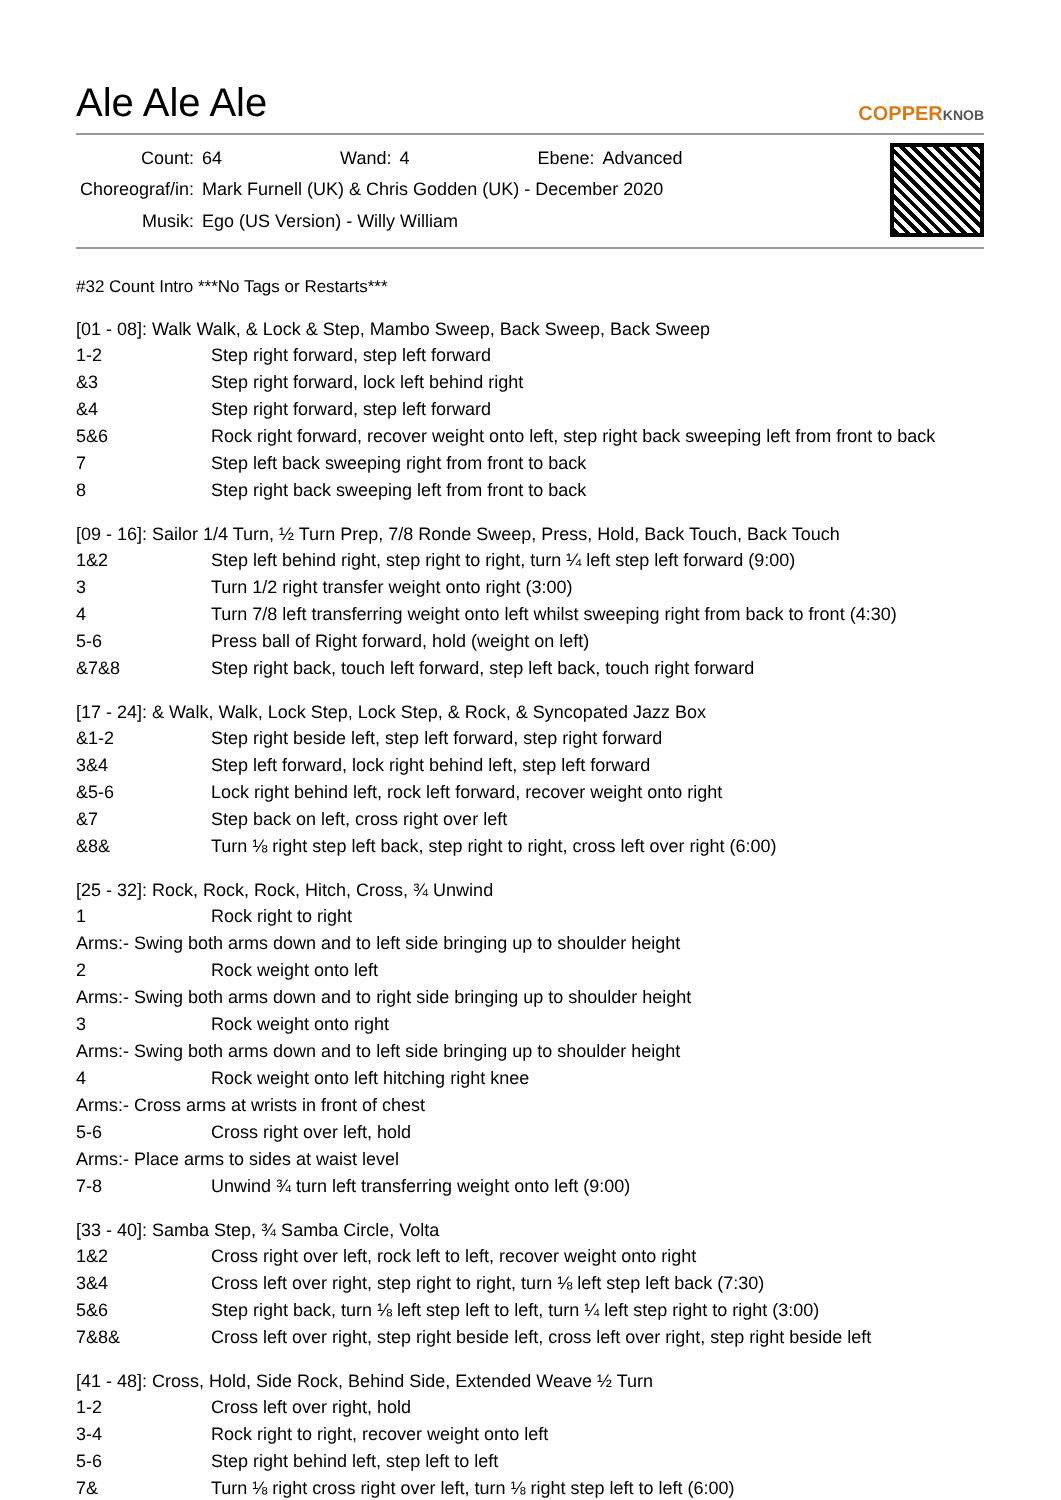Ale Ale Ale
COPPERKNOB
| Count: | 64 | Wand: | 4 | Ebene: | Advanced |
| Choreograf/in: | Mark Furnell (UK) & Chris Godden (UK) - December 2020 | | | | |
| Musik: | Ego (US Version) - Willy William | | | | |
#32 Count Intro ***No Tags or Restarts***
[01 - 08]: Walk Walk, & Lock & Step, Mambo Sweep, Back Sweep, Back Sweep
| 1-2 | Step right forward, step left forward |
| &3 | Step right forward, lock left behind right |
| &4 | Step right forward, step left forward |
| 5&6 | Rock right forward, recover weight onto left, step right back sweeping left from front to back |
| 7 | Step left back sweeping right from front to back |
| 8 | Step right back sweeping left from front to back |
[09 - 16]: Sailor 1/4 Turn, ½ Turn Prep, 7/8 Ronde Sweep, Press, Hold, Back Touch, Back Touch
| 1&2 | Step left behind right, step right to right, turn ¼ left step left forward (9:00) |
| 3 | Turn 1/2 right transfer weight onto right (3:00) |
| 4 | Turn 7/8 left transferring weight onto left whilst sweeping right from back to front (4:30) |
| 5-6 | Press ball of Right forward, hold (weight on left) |
| &7&8 | Step right back, touch left forward, step left back, touch right forward |
[17 - 24]: & Walk, Walk, Lock Step, Lock Step, & Rock, & Syncopated Jazz Box
| &1-2 | Step right beside left, step left forward, step right forward |
| 3&4 | Step left forward, lock right behind left, step left forward |
| &5-6 | Lock right behind left, rock left forward, recover weight onto right |
| &7 | Step back on left, cross right over left |
| &8& | Turn ⅛ right step left back, step right to right, cross left over right (6:00) |
[25 - 32]: Rock, Rock, Rock, Hitch, Cross, ¾ Unwind
| 1 | Rock right to right |
| Arms:- Swing both arms down and to left side bringing up to shoulder height | |
| 2 | Rock weight onto left |
| Arms:- Swing both arms down and to right side bringing up to shoulder height | |
| 3 | Rock weight onto right |
| Arms:- Swing both arms down and to left side bringing up to shoulder height | |
| 4 | Rock weight onto left hitching right knee |
| Arms:- Cross arms at wrists in front of chest | |
| 5-6 | Cross right over left, hold |
| Arms:- Place arms to sides at waist level | |
| 7-8 | Unwind ¾ turn left transferring weight onto left (9:00) |
[33 - 40]: Samba Step, ¾ Samba Circle, Volta
| 1&2 | Cross right over left, rock left to left, recover weight onto right |
| 3&4 | Cross left over right, step right to right, turn ⅛ left step left back (7:30) |
| 5&6 | Step right back, turn ⅛ left step left to left, turn ¼ left step right to right (3:00) |
| 7&8& | Cross left over right, step right beside left, cross left over right, step right beside left |
[41 - 48]: Cross, Hold, Side Rock, Behind Side, Extended Weave ½ Turn
| 1-2 | Cross left over right, hold |
| 3-4 | Rock right to right, recover weight onto left |
| 5-6 | Step right behind left, step left to left |
| 7& | Turn ⅛ right cross right over left, turn ⅛ right step left to left (6:00) |